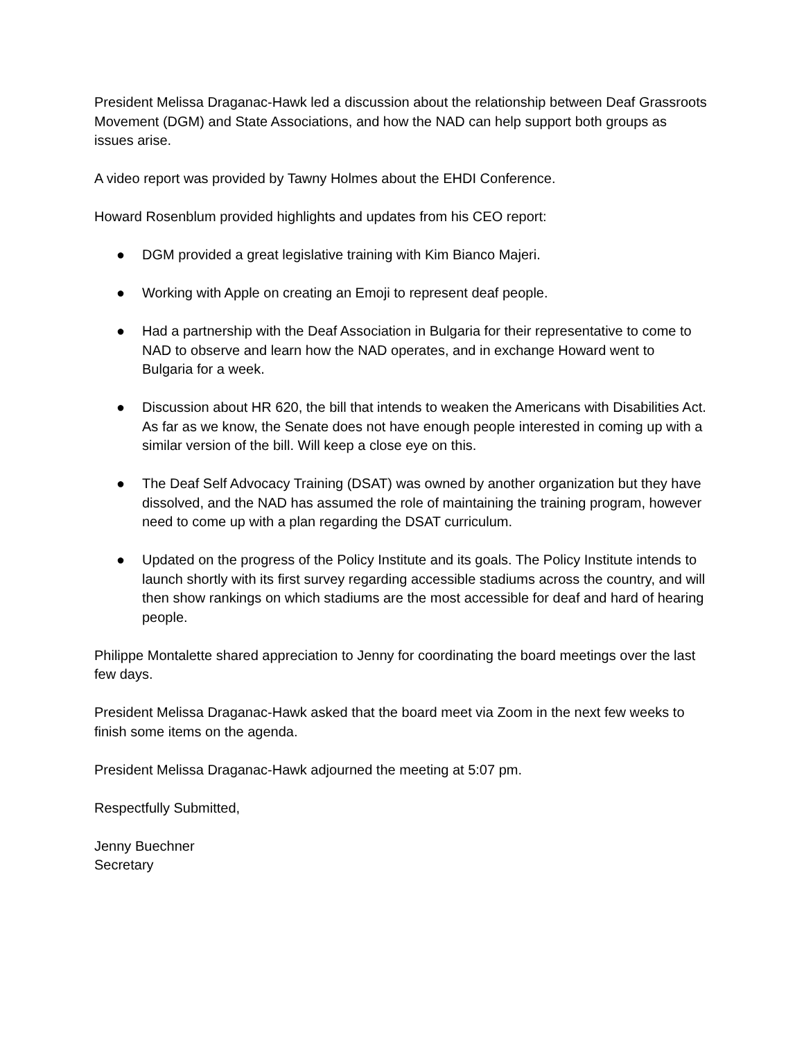President Melissa Draganac-Hawk led a discussion about the relationship between Deaf Grassroots Movement (DGM) and State Associations, and how the NAD can help support both groups as issues arise.
A video report was provided by Tawny Holmes about the EHDI Conference.
Howard Rosenblum provided highlights and updates from his CEO report:
● DGM provided a great legislative training with Kim Bianco Majeri.
● Working with Apple on creating an Emoji to represent deaf people.
● Had a partnership with the Deaf Association in Bulgaria for their representative to come to NAD to observe and learn how the NAD operates, and in exchange Howard went to Bulgaria for a week.
● Discussion about HR 620, the bill that intends to weaken the Americans with Disabilities Act. As far as we know, the Senate does not have enough people interested in coming up with a similar version of the bill. Will keep a close eye on this.
● The Deaf Self Advocacy Training (DSAT) was owned by another organization but they have dissolved, and the NAD has assumed the role of maintaining the training program, however need to come up with a plan regarding the DSAT curriculum.
● Updated on the progress of the Policy Institute and its goals. The Policy Institute intends to launch shortly with its first survey regarding accessible stadiums across the country, and will then show rankings on which stadiums are the most accessible for deaf and hard of hearing people.
Philippe Montalette shared appreciation to Jenny for coordinating the board meetings over the last few days.
President Melissa Draganac-Hawk asked that the board meet via Zoom in the next few weeks to finish some items on the agenda.
President Melissa Draganac-Hawk adjourned the meeting at 5:07 pm.
Respectfully Submitted,
Jenny Buechner
Secretary